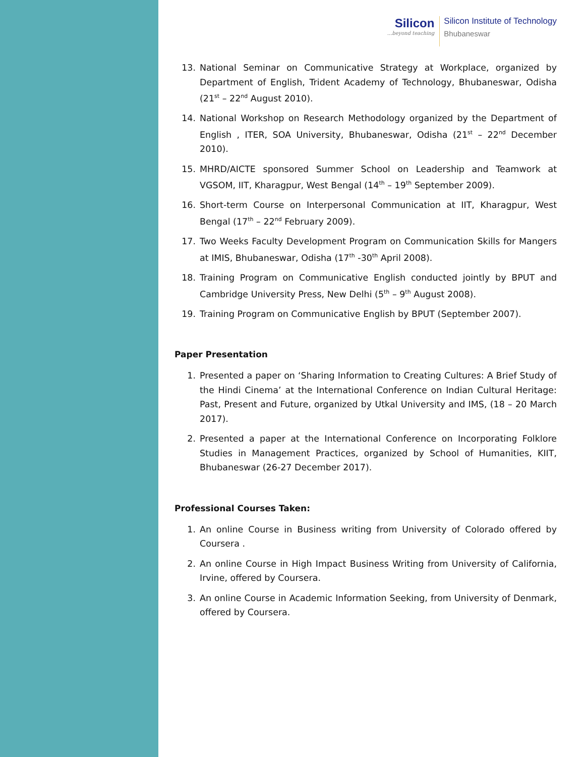Silicon...beyond teaching
Silicon Institute of Technology
Bhubaneswar
13. National Seminar on Communicative Strategy at Workplace, organized by Department of English, Trident Academy of Technology, Bhubaneswar, Odisha (21<sup>st</sup> – 22<sup>nd</sup> August 2010).
14. National Workshop on Research Methodology organized by the Department of English , ITER, SOA University, Bhubaneswar, Odisha (21<sup>st</sup> – 22<sup>nd</sup> December 2010).
15. MHRD/AICTE sponsored Summer School on Leadership and Teamwork at VGSOM, IIT, Kharagpur, West Bengal (14<sup>th</sup> – 19<sup>th</sup> September 2009).
16. Short-term Course on Interpersonal Communication at IIT, Kharagpur, West Bengal (17<sup>th</sup> – 22<sup>nd</sup> February 2009).
17. Two Weeks Faculty Development Program on Communication Skills for Mangers at IMIS, Bhubaneswar, Odisha (17<sup>th</sup> -30<sup>th</sup> April 2008).
18. Training Program on Communicative English conducted jointly by BPUT and Cambridge University Press, New Delhi (5<sup>th</sup> – 9<sup>th</sup> August 2008).
19. Training Program on Communicative English by BPUT (September 2007).
Paper Presentation
1. Presented a paper on ‘Sharing Information to Creating Cultures: A Brief Study of the Hindi Cinema’ at the International Conference on Indian Cultural Heritage: Past, Present and Future, organized by Utkal University and IMS, (18 – 20 March 2017).
2. Presented a paper at the International Conference on Incorporating Folklore Studies in Management Practices, organized by School of Humanities, KIIT, Bhubaneswar (26-27 December 2017).
Professional Courses Taken:
1. An online Course in Business writing from University of Colorado offered by Coursera .
2. An online Course in High Impact Business Writing from University of California, Irvine, offered by Coursera.
3. An online Course in Academic Information Seeking, from University of Denmark, offered by Coursera.